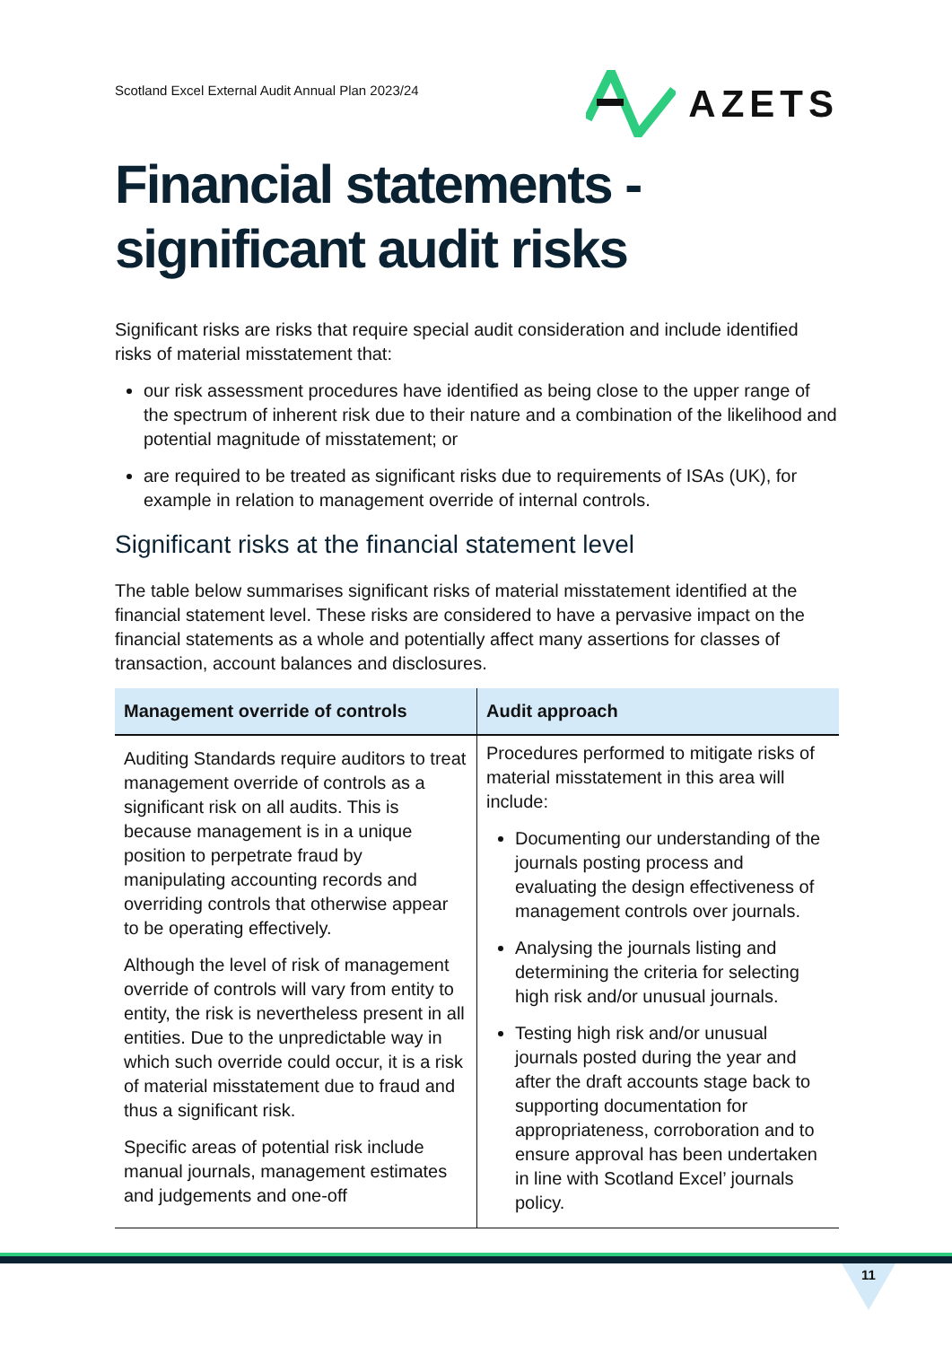Scotland Excel External Audit Annual Plan 2023/24
AZETS
Financial statements - significant audit risks
Significant risks are risks that require special audit consideration and include identified risks of material misstatement that:
our risk assessment procedures have identified as being close to the upper range of the spectrum of inherent risk due to their nature and a combination of the likelihood and potential magnitude of misstatement; or
are required to be treated as significant risks due to requirements of ISAs (UK), for example in relation to management override of internal controls.
Significant risks at the financial statement level
The table below summarises significant risks of material misstatement identified at the financial statement level. These risks are considered to have a pervasive impact on the financial statements as a whole and potentially affect many assertions for classes of transaction, account balances and disclosures.
| Management override of controls | Audit approach |
| --- | --- |
| Auditing Standards require auditors to treat management override of controls as a significant risk on all audits. This is because management is in a unique position to perpetrate fraud by manipulating accounting records and overriding controls that otherwise appear to be operating effectively. Although the level of risk of management override of controls will vary from entity to entity, the risk is nevertheless present in all entities. Due to the unpredictable way in which such override could occur, it is a risk of material misstatement due to fraud and thus a significant risk. Specific areas of potential risk include manual journals, management estimates and judgements and one-off | Procedures performed to mitigate risks of material misstatement in this area will include: Documenting our understanding of the journals posting process and evaluating the design effectiveness of management controls over journals. Analysing the journals listing and determining the criteria for selecting high risk and/or unusual journals. Testing high risk and/or unusual journals posted during the year and after the draft accounts stage back to supporting documentation for appropriateness, corroboration and to ensure approval has been undertaken in line with Scotland Excel’ journals policy. |
11